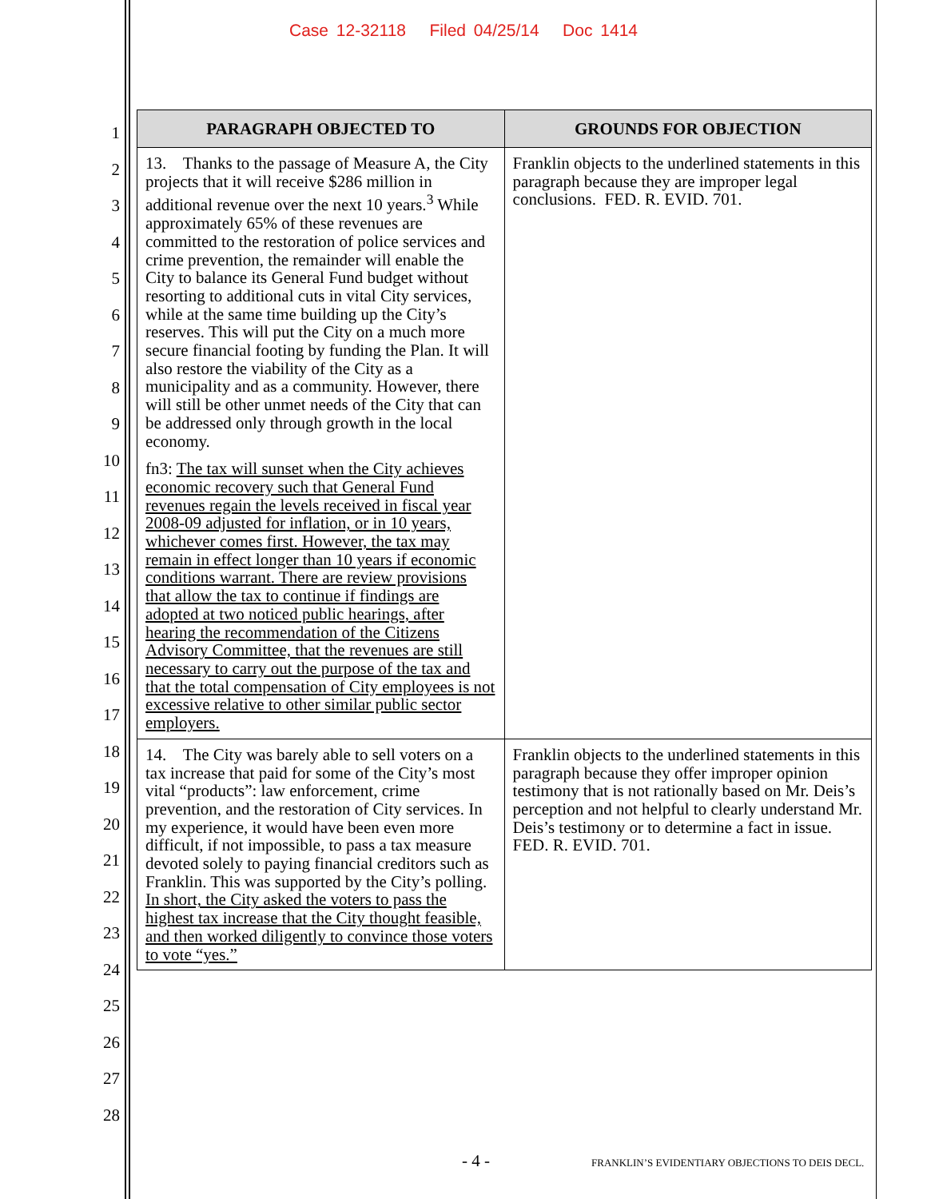Case 12-32118 Filed 04/25/14 Doc 1414
1
2
3
4
5
6
7
8
9
10
11
12
13
14
15
16
17
18
19
20
21
22
23
24
25
26
27
28
| PARAGRAPH OBJECTED TO | GROUNDS FOR OBJECTION |
| --- | --- |
| 13. Thanks to the passage of Measure A, the City projects that it will receive $286 million in additional revenue over the next 10 years.<sup>3</sup> While approximately 65% of these revenues are committed to the restoration of police services and crime prevention, the remainder will enable the City to balance its General Fund budget without resorting to additional cuts in vital City services, while at the same time building up the City’s reserves. This will put the City on a much more secure financial footing by funding the Plan. It will also restore the viability of the City as a municipality and as a community. However, there will still be other unmet needs of the City that can be addressed only through growth in the local economy. fn3: The tax will sunset when the City achieves economic recovery such that General Fund revenues regain the levels received in fiscal year 2008-09 adjusted for inflation, or in 10 years, whichever comes first. However, the tax may remain in effect longer than 10 years if economic conditions warrant. There are review provisions that allow the tax to continue if findings are adopted at two noticed public hearings, after hearing the recommendation of the Citizens Advisory Committee, that the revenues are still necessary to carry out the purpose of the tax and that the total compensation of City employees is not excessive relative to other similar public sector employers. | Franklin objects to the underlined statements in this paragraph because they are improper legal conclusions. FED. R. EVID. 701. |
| 14. The City was barely able to sell voters on a tax increase that paid for some of the City’s most vital “products”: law enforcement, crime prevention, and the restoration of City services. In my experience, it would have been even more difficult, if not impossible, to pass a tax measure devoted solely to paying financial creditors such as Franklin. This was supported by the City’s polling. In short, the City asked the voters to pass the highest tax increase that the City thought feasible, and then worked diligently to convince those voters to vote “yes.” | Franklin objects to the underlined statements in this paragraph because they offer improper opinion testimony that is not rationally based on Mr. Deis’s perception and not helpful to clearly understand Mr. Deis’s testimony or to determine a fact in issue. FED. R. EVID. 701. |
- 4 - FRANKLIN’S EVIDENTIARY OBJECTIONS TO DEIS DECL.